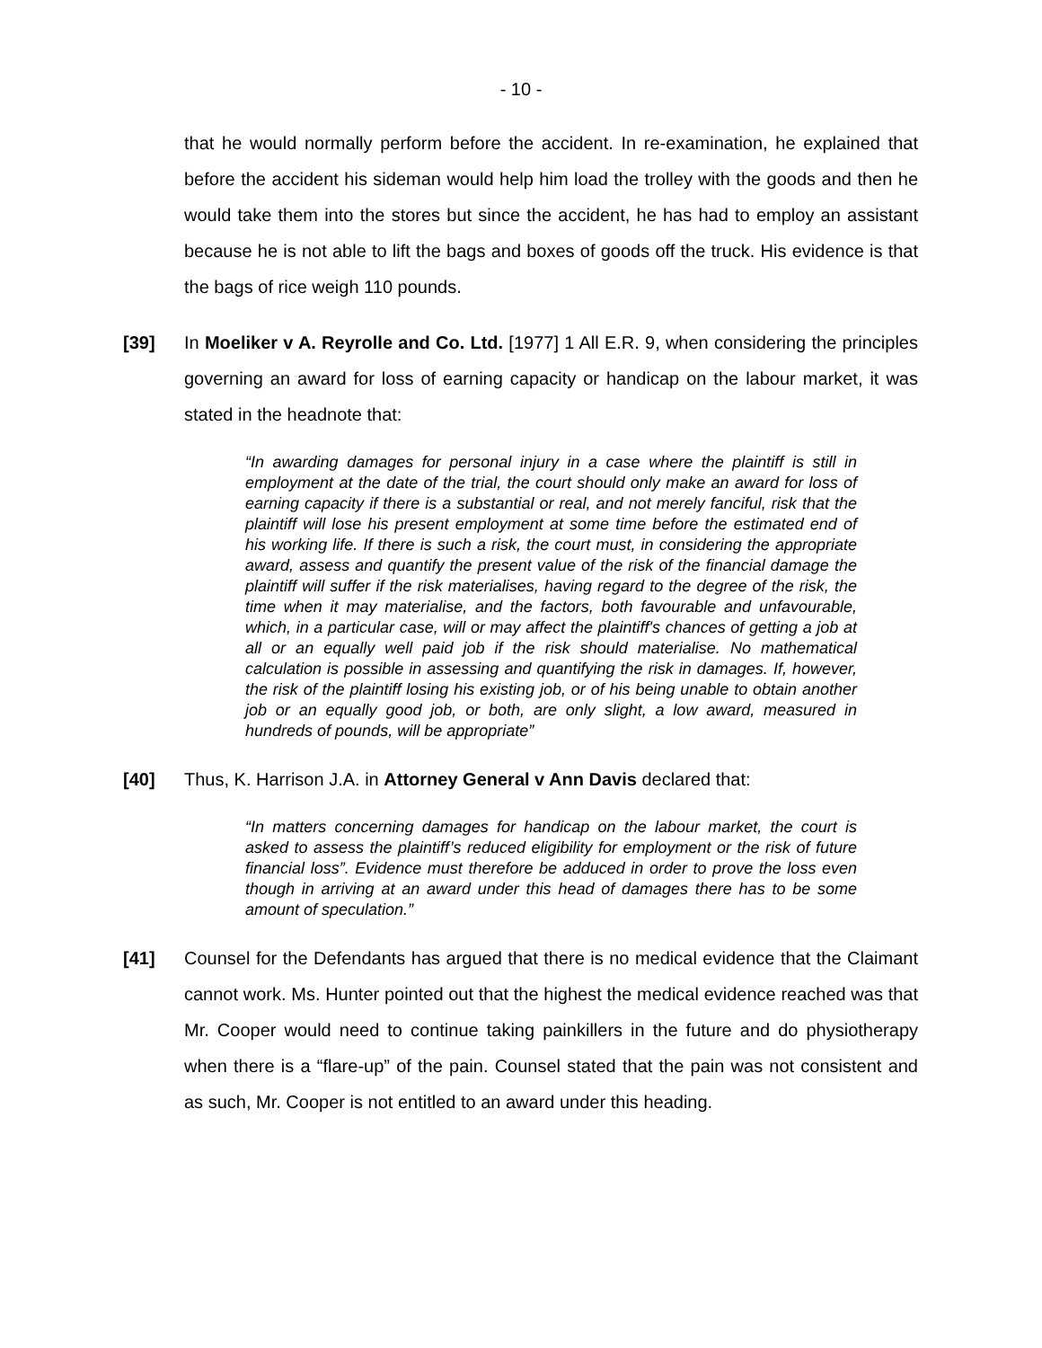- 10 -
that he would normally perform before the accident. In re-examination, he explained that before the accident his sideman would help him load the trolley with the goods and then he would take them into the stores but since the accident, he has had to employ an assistant because he is not able to lift the bags and boxes of goods off the truck. His evidence is that the bags of rice weigh 110 pounds.
[39] In Moeliker v A. Reyrolle and Co. Ltd. [1977] 1 All E.R. 9, when considering the principles governing an award for loss of earning capacity or handicap on the labour market, it was stated in the headnote that:
“In awarding damages for personal injury in a case where the plaintiff is still in employment at the date of the trial, the court should only make an award for loss of earning capacity if there is a substantial or real, and not merely fanciful, risk that the plaintiff will lose his present employment at some time before the estimated end of his working life. If there is such a risk, the court must, in considering the appropriate award, assess and quantify the present value of the risk of the financial damage the plaintiff will suffer if the risk materialises, having regard to the degree of the risk, the time when it may materialise, and the factors, both favourable and unfavourable, which, in a particular case, will or may affect the plaintiff's chances of getting a job at all or an equally well paid job if the risk should materialise. No mathematical calculation is possible in assessing and quantifying the risk in damages. If, however, the risk of the plaintiff losing his existing job, or of his being unable to obtain another job or an equally good job, or both, are only slight, a low award, measured in hundreds of pounds, will be appropriate”
[40] Thus, K. Harrison J.A. in Attorney General v Ann Davis declared that:
“In matters concerning damages for handicap on the labour market, the court is asked to assess the plaintiff’s reduced eligibility for employment or the risk of future financial loss”. Evidence must therefore be adduced in order to prove the loss even though in arriving at an award under this head of damages there has to be some amount of speculation.”
[41] Counsel for the Defendants has argued that there is no medical evidence that the Claimant cannot work. Ms. Hunter pointed out that the highest the medical evidence reached was that Mr. Cooper would need to continue taking painkillers in the future and do physiotherapy when there is a “flare-up” of the pain. Counsel stated that the pain was not consistent and as such, Mr. Cooper is not entitled to an award under this heading.